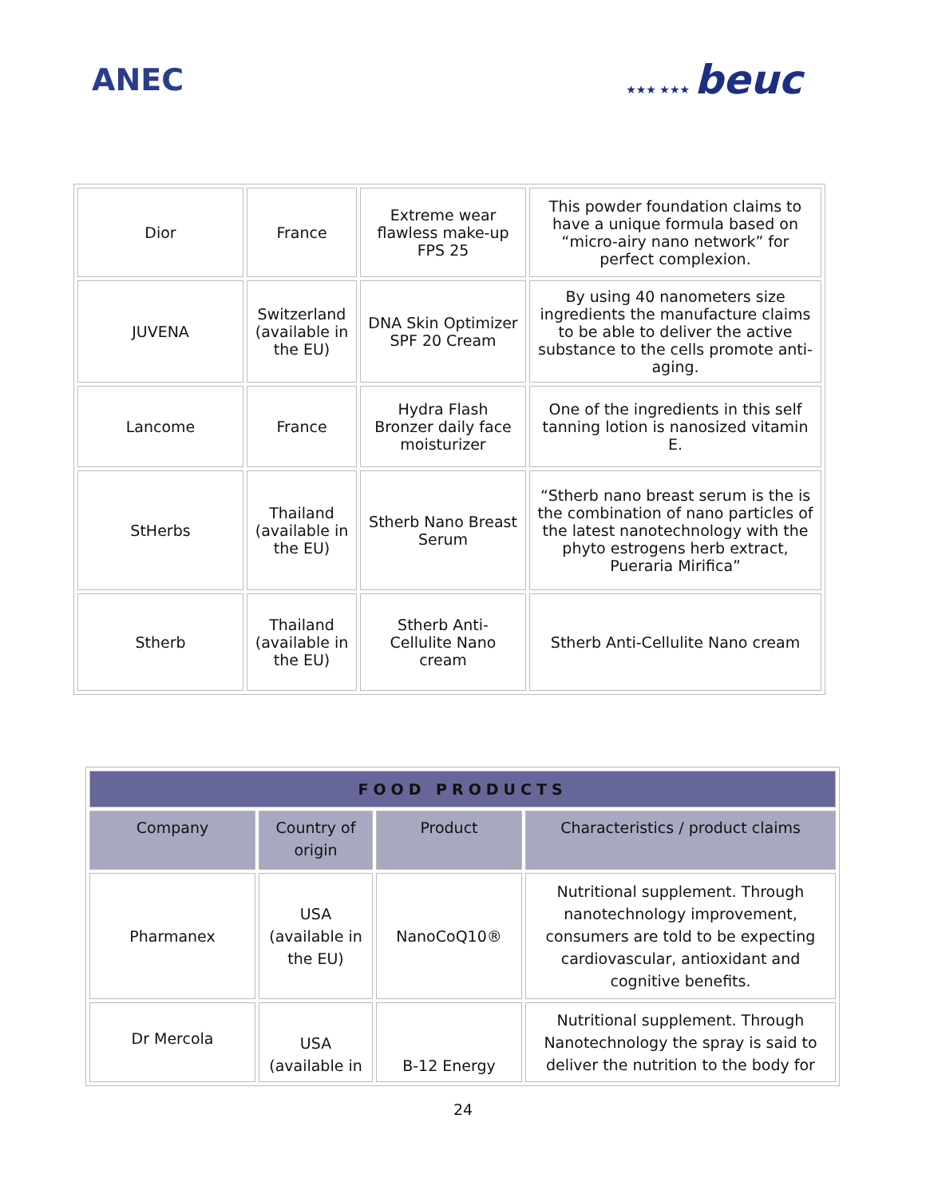ANEC
★★★ ★★★ beuc
| Dior | France | Extreme wear flawless make-up FPS 25 | This powder foundation claims to have a unique formula based on “micro-airy nano network” for perfect complexion. |
| JUVENA | Switzerland (available in the EU) | DNA Skin Optimizer SPF 20 Cream | By using 40 nanometers size ingredients the manufacture claims to be able to deliver the active substance to the cells promote anti-aging. |
| Lancome | France | Hydra Flash Bronzer daily face moisturizer | One of the ingredients in this self tanning lotion is nanosized vitamin E. |
| StHerbs | Thailand (available in the EU) | Stherb Nano Breast Serum | “Stherb nano breast serum is the is the combination of nano particles of the latest nanotechnology with the phyto estrogens herb extract, Pueraria Mirifica” |
| Stherb | Thailand (available in the EU) | Stherb Anti-Cellulite Nano cream | Stherb Anti-Cellulite Nano cream |
| FOOD PRODUCTS | | | |
| --- | --- | --- | --- |
| Company | Country of origin | Product | Characteristics / product claims |
| Pharmanex | USA (available in the EU) | NanoCoQ10® | Nutritional supplement. Through nanotechnology improvement, consumers are told to be expecting cardiovascular, antioxidant and cognitive benefits. |
| Dr Mercola | USA (available in | B-12 Energy | Nutritional supplement. Through Nanotechnology the spray is said to deliver the nutrition to the body for |
24